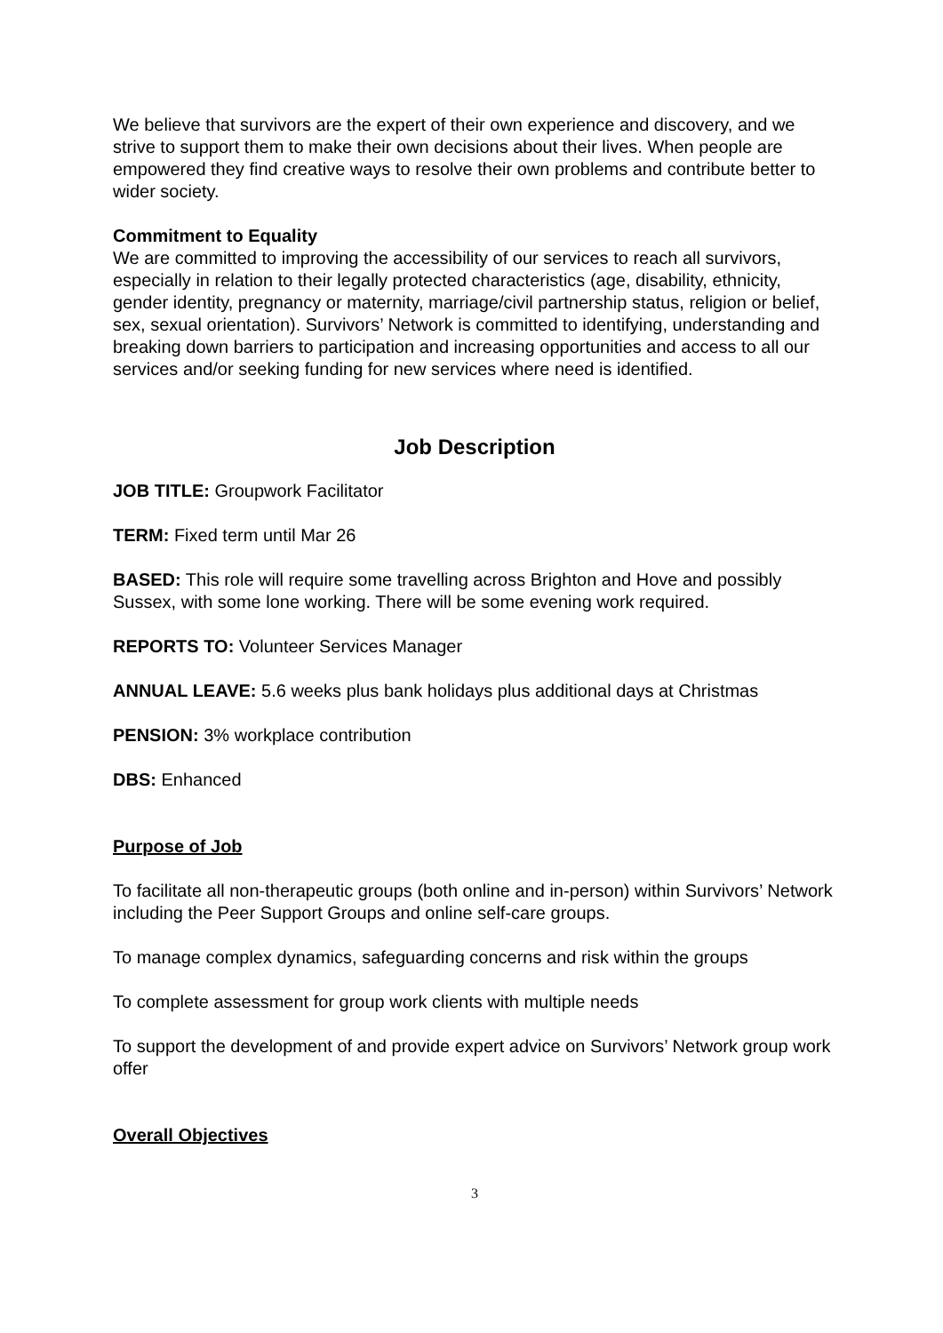We believe that survivors are the expert of their own experience and discovery, and we strive to support them to make their own decisions about their lives. When people are empowered they find creative ways to resolve their own problems and contribute better to wider society.
Commitment to Equality
We are committed to improving the accessibility of our services to reach all survivors, especially in relation to their legally protected characteristics (age, disability, ethnicity, gender identity, pregnancy or maternity, marriage/civil partnership status, religion or belief, sex, sexual orientation). Survivors’ Network is committed to identifying, understanding and breaking down barriers to participation and increasing opportunities and access to all our services and/or seeking funding for new services where need is identified.
Job Description
JOB TITLE: Groupwork Facilitator
TERM: Fixed term until Mar 26
BASED: This role will require some travelling across Brighton and Hove and possibly Sussex, with some lone working. There will be some evening work required.
REPORTS TO: Volunteer Services Manager
ANNUAL LEAVE: 5.6 weeks plus bank holidays plus additional days at Christmas
PENSION: 3% workplace contribution
DBS: Enhanced
Purpose of Job
To facilitate all non-therapeutic groups (both online and in-person) within Survivors’ Network including the Peer Support Groups and online self-care groups.
To manage complex dynamics, safeguarding concerns and risk within the groups
To complete assessment for group work clients with multiple needs
To support the development of and provide expert advice on Survivors’ Network group work offer
Overall Objectives
3